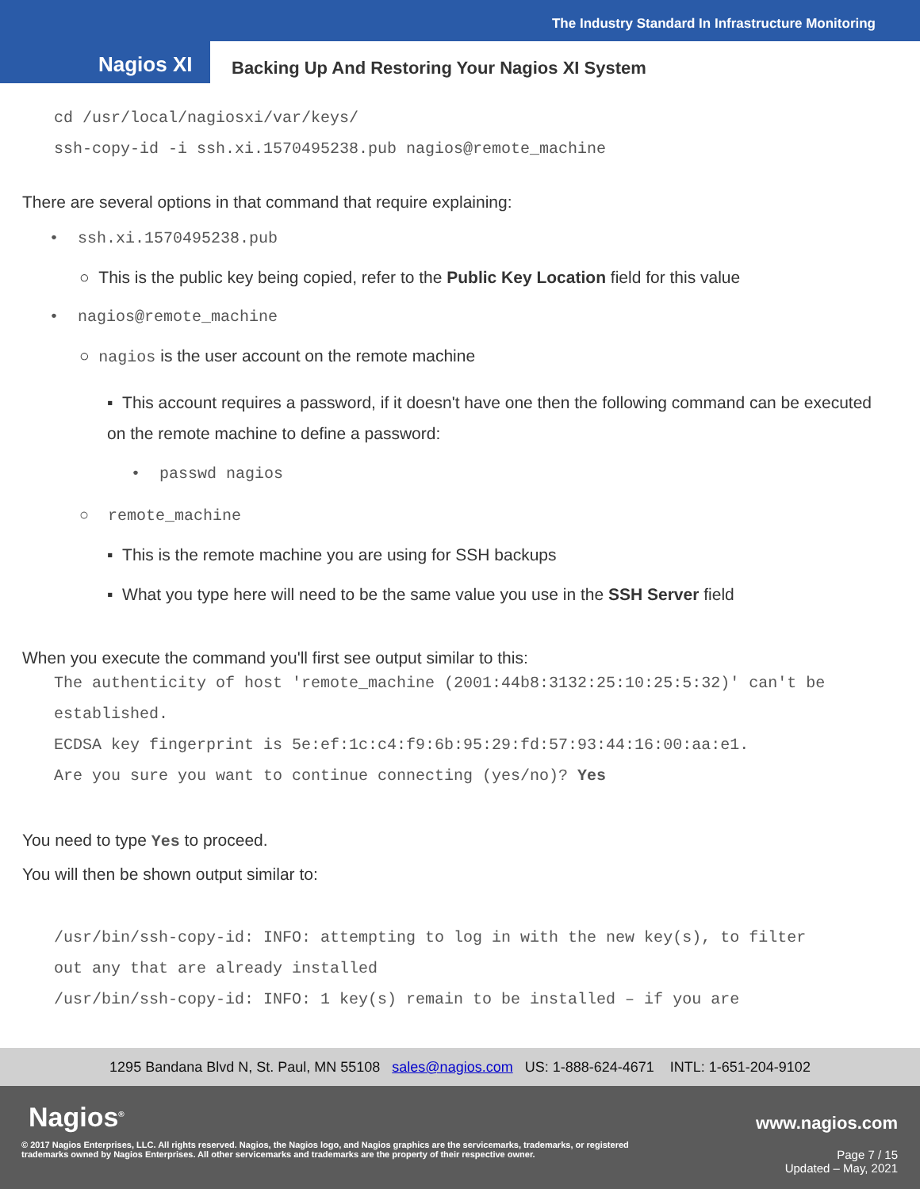The Industry Standard In Infrastructure Monitoring
Nagios XI
Backing Up And Restoring Your Nagios XI System
cd /usr/local/nagiosxi/var/keys/
ssh-copy-id -i ssh.xi.1570495238.pub nagios@remote_machine
There are several options in that command that require explaining:
• ssh.xi.1570495238.pub
○ This is the public key being copied, refer to the Public Key Location field for this value
• nagios@remote_machine
○ nagios is the user account on the remote machine
▪ This account requires a password, if it doesn't have one then the following command can be executed on the remote machine to define a password:
• passwd nagios
○ remote_machine
▪ This is the remote machine you are using for SSH backups
▪ What you type here will need to be the same value you use in the SSH Server field
When you execute the command you'll first see output similar to this:
The authenticity of host 'remote_machine (2001:44b8:3132:25:10:25:5:32)' can't be established.
ECDSA key fingerprint is 5e:ef:1c:c4:f9:6b:95:29:fd:57:93:44:16:00:aa:e1.
Are you sure you want to continue connecting (yes/no)? Yes
You need to type Yes to proceed.
You will then be shown output similar to:
/usr/bin/ssh-copy-id: INFO: attempting to log in with the new key(s), to filter out any that are already installed
/usr/bin/ssh-copy-id: INFO: 1 key(s) remain to be installed – if you are
1295 Bandana Blvd N, St. Paul, MN 55108 sales@nagios.com US: 1-888-624-4671 INTL: 1-651-204-9102
Nagios<sup>®</sup> www.nagios.com
© 2017 Nagios Enterprises, LLC. All rights reserved. Nagios, the Nagios logo, and Nagios graphics are the servicemarks, trademarks, or registered trademarks owned by Nagios Enterprises. All other servicemarks and trademarks are the property of their respective owner.
Page 7 / 15
Updated – May, 2021